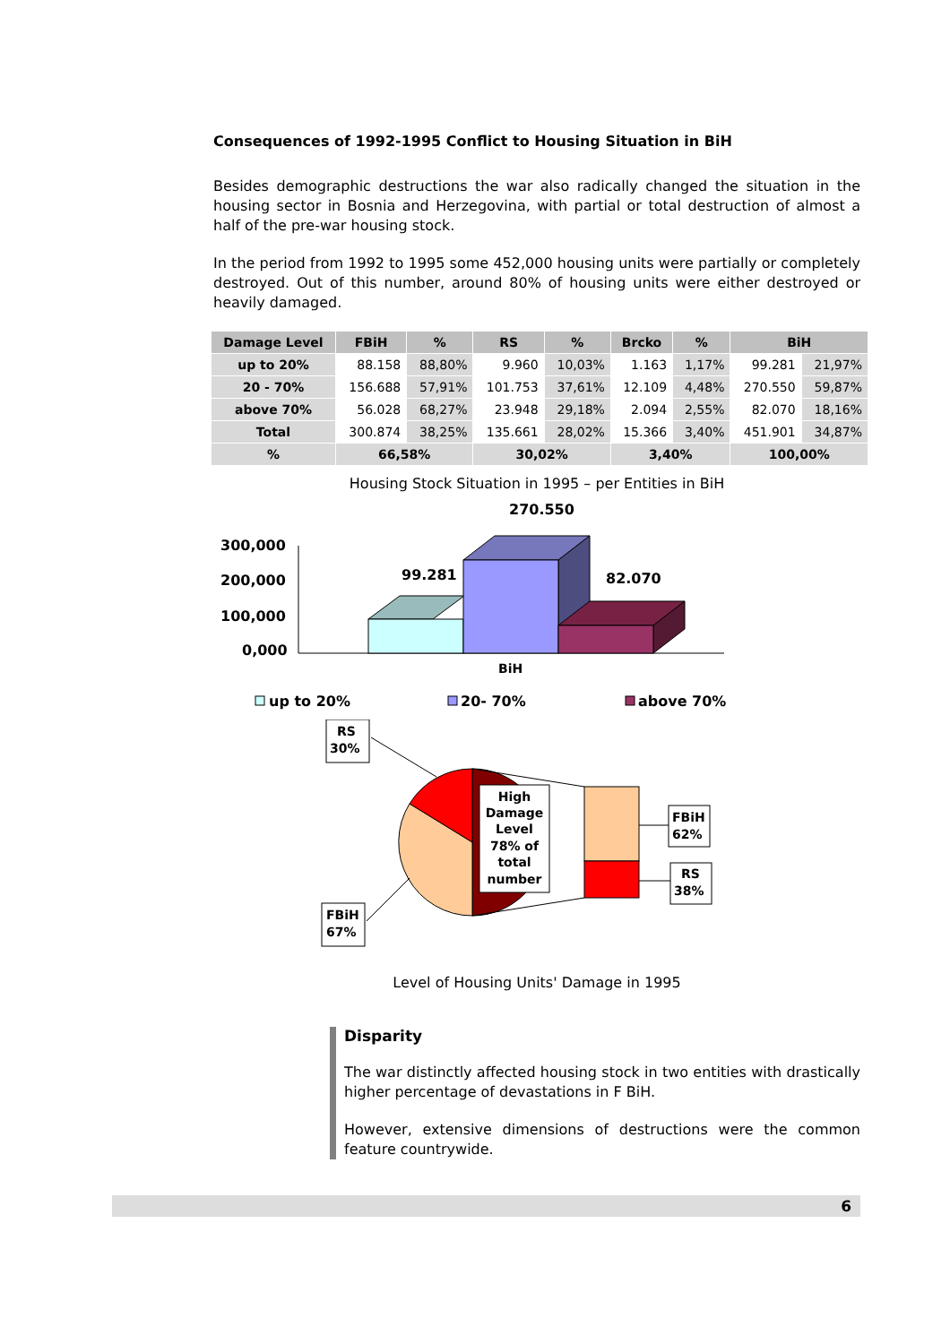Consequences of 1992-1995 Conflict to Housing Situation in BiH
Besides demographic destructions the war also radically changed the situation in the housing sector in Bosnia and Herzegovina, with partial or total destruction of almost a half of the pre-war housing stock.
In the period from 1992 to 1995 some 452,000 housing units were partially or completely destroyed. Out of this number, around 80% of housing units were either destroyed or heavily damaged.
| Damage Level | FBiH | % | RS | % | Brcko | % | BiH | |
| --- | --- | --- | --- | --- | --- | --- | --- | --- |
| up to 20% | 88.158 | 88,80% | 9.960 | 10,03% | 1.163 | 1,17% | 99.281 | 21,97% |
| 20 - 70% | 156.688 | 57,91% | 101.753 | 37,61% | 12.109 | 4,48% | 270.550 | 59,87% |
| above 70% | 56.028 | 68,27% | 23.948 | 29,18% | 2.094 | 2,55% | 82.070 | 18,16% |
| Total | 300.874 | 38,25% | 135.661 | 28,02% | 15.366 | 3,40% | 451.901 | 34,87% |
| % | 66,58% | | 30,02% | | 3,40% | | 100,00% | |
Housing Stock Situation in 1995 – per Entities in BiH
270.550
99.281
82.070
300,000
200,000
100,000
0,000
BiH
up to 20%
20- 70%
above 70%
High
Damage
Level
78% of
total
number
RS
30%
FBiH
67%
FBiH
62%
RS
38%
Level of Housing Units' Damage in 1995
Disparity
The war distinctly affected housing stock in two entities with drastically higher percentage of devastations in F BiH.
However, extensive dimensions of destructions were the common feature countrywide.
6